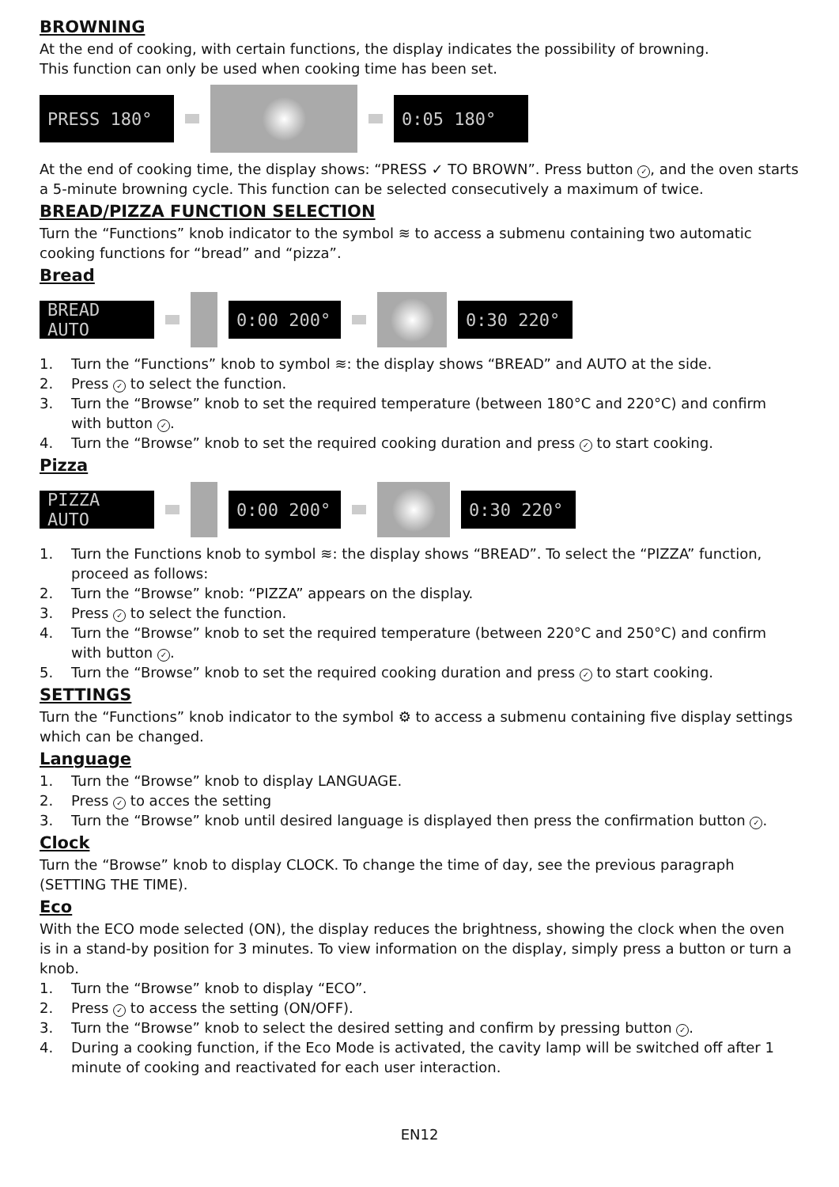BROWNING
At the end of cooking, with certain functions, the display indicates the possibility of browning.
This function can only be used when cooking time has been set.
PRESS 180° 0:05 180°
At the end of cooking time, the display shows: “PRESS ✓ TO BROWN”. Press button ✓, and the oven starts a 5-minute browning cycle. This function can be selected consecutively a maximum of twice.
BREAD/PIZZA FUNCTION SELECTION
Turn the “Functions” knob indicator to the symbol ≋ to access a submenu containing two automatic cooking functions for “bread” and “pizza”.
Bread
BREAD AUTO
0:00 200° 0:30 220°
1. Turn the “Functions” knob to symbol ≋: the display shows “BREAD” and AUTO at the side.
2. Press ✓ to select the function.
3. Turn the “Browse” knob to set the required temperature (between 180°C and 220°C) and confirm with button ✓.
4. Turn the “Browse” knob to set the required cooking duration and press ✓ to start cooking.
Pizza
PIZZA AUTO
0:00 200° 0:30 220°
1. Turn the Functions knob to symbol ≋: the display shows “BREAD”. To select the “PIZZA” function, proceed as follows:
2. Turn the “Browse” knob: “PIZZA” appears on the display.
3. Press ✓ to select the function.
4. Turn the “Browse” knob to set the required temperature (between 220°C and 250°C) and confirm with button ✓.
5. Turn the “Browse” knob to set the required cooking duration and press ✓ to start cooking.
SETTINGS
Turn the “Functions” knob indicator to the symbol ⚙ to access a submenu containing five display settings which can be changed.
Language
1. Turn the “Browse” knob to display LANGUAGE.
2. Press ✓ to acces the setting
3. Turn the “Browse” knob until desired language is displayed then press the confirmation button ✓.
Clock
Turn the “Browse” knob to display CLOCK. To change the time of day, see the previous paragraph (SETTING THE TIME).
Eco
With the ECO mode selected (ON), the display reduces the brightness, showing the clock when the oven is in a stand-by position for 3 minutes. To view information on the display, simply press a button or turn a knob.
1. Turn the “Browse” knob to display “ECO”.
2. Press ✓ to access the setting (ON/OFF).
3. Turn the “Browse” knob to select the desired setting and confirm by pressing button ✓.
4. During a cooking function, if the Eco Mode is activated, the cavity lamp will be switched off after 1 minute of cooking and reactivated for each user interaction.
EN12